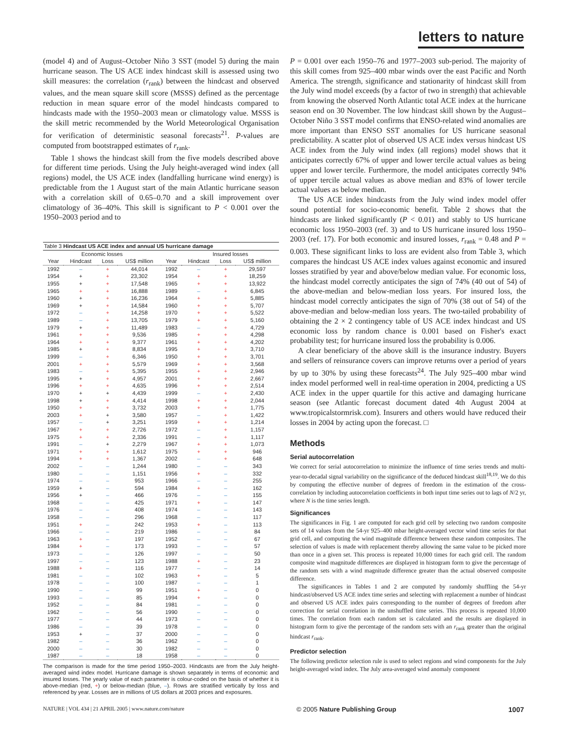letters to nature
(model 4) and of August–October Niño 3 SST (model 5) during the main hurricane season. The US ACE index hindcast skill is assessed using two skill measures: the correlation (r<sub>rank</sub>) between the hindcast and observed values, and the mean square skill score (MSSS) defined as the percentage reduction in mean square error of the model hindcasts compared to hindcasts made with the 1950–2003 mean or climatology value. MSSS is the skill metric recommended by the World Meteorological Organisation for verification of deterministic seasonal forecasts<sup>21</sup>. P-values are computed from bootstrapped estimates of r<sub>rank</sub>.
Table 1 shows the hindcast skill from the five models described above for different time periods. Using the July height-averaged wind index (all regions) model, the US ACE index (landfalling hurricane wind energy) is predictable from the 1 August start of the main Atlantic hurricane season with a correlation skill of 0.65–0.70 and a skill improvement over climatology of 36–40%. This skill is significant to P < 0.001 over the 1950–2003 period and to
| Table 3 Hindcast US ACE index and annual US hurricane damage | | | | | | | |
| Economic losses | | | | | Insured losses | | |
| Year | Hindcast | Loss | US$ million | Year | Hindcast | Loss | US$ million |
| 1992 | – | + | 44,014 | 1992 | – | + | 29,597 |
| 1954 | + | + | 23,302 | 1954 | + | + | 18,259 |
| 1955 | + | + | 17,548 | 1965 | + | + | 13,922 |
| 1965 | + | + | 16,888 | 1989 | – | + | 6,845 |
| 1960 | + | + | 16,236 | 1964 | + | + | 5,885 |
| 1969 | + | + | 14,584 | 1960 | + | + | 5,707 |
| 1972 | – | + | 14,258 | 1970 | + | + | 5,522 |
| 1989 | – | + | 13,705 | 1979 | + | + | 5,160 |
| 1979 | + | + | 11,489 | 1983 | – | + | 4,729 |
| 1961 | + | + | 9,536 | 1985 | + | + | 4,298 |
| 1964 | + | + | 9,377 | 1961 | + | + | 4,202 |
| 1985 | + | + | 8,834 | 1995 | + | + | 3,710 |
| 1999 | – | + | 6,346 | 1950 | + | + | 3,701 |
| 2001 | + | + | 5,579 | 1969 | + | + | 3,568 |
| 1983 | – | + | 5,395 | 1955 | + | + | 2,946 |
| 1995 | + | + | 4,957 | 2001 | + | + | 2,667 |
| 1996 | + | + | 4,635 | 1996 | + | + | 2,514 |
| 1970 | + | + | 4,439 | 1999 | – | + | 2,430 |
| 1998 | + | + | 4,414 | 1998 | + | + | 2,044 |
| 1950 | + | + | 3,732 | 2003 | + | + | 1,775 |
| 2003 | + | + | 3,580 | 1957 | – | + | 1,422 |
| 1957 | – | + | 3,251 | 1959 | + | + | 1,214 |
| 1967 | + | + | 2,726 | 1972 | – | + | 1,157 |
| 1975 | + | + | 2,336 | 1991 | – | + | 1,117 |
| 1991 | – | + | 2,279 | 1967 | + | + | 1,073 |
| 1971 | + | + | 1,612 | 1975 | + | + | 946 |
| 1994 | + | + | 1,367 | 2002 | – | + | 648 |
| 2002 | – | – | 1,244 | 1980 | – | – | 343 |
| 1980 | – | – | 1,151 | 1956 | + | – | 332 |
| 1974 | – | – | 953 | 1966 | – | – | 255 |
| 1959 | + | – | 594 | 1984 | + | – | 162 |
| 1956 | + | – | 466 | 1976 | – | – | 155 |
| 1968 | – | – | 425 | 1971 | + | – | 147 |
| 1976 | – | – | 408 | 1974 | – | – | 143 |
| 1958 | – | – | 296 | 1968 | – | – | 117 |
| 1951 | + | – | 242 | 1953 | + | – | 113 |
| 1966 | – | – | 219 | 1986 | – | – | 84 |
| 1963 | + | – | 197 | 1952 | – | – | 67 |
| 1984 | + | – | 173 | 1993 | – | – | 57 |
| 1973 | – | – | 126 | 1997 | – | – | 50 |
| 1997 | – | – | 123 | 1988 | + | – | 23 |
| 1988 | + | – | 116 | 1977 | – | – | 14 |
| 1981 | – | – | 102 | 1963 | + | – | 5 |
| 1978 | – | – | 100 | 1987 | – | – | 1 |
| 1990 | – | – | 99 | 1951 | + | – | 0 |
| 1993 | – | – | 85 | 1994 | + | – | 0 |
| 1952 | – | – | 84 | 1981 | – | – | 0 |
| 1962 | – | – | 56 | 1990 | – | – | 0 |
| 1977 | – | – | 44 | 1973 | – | – | 0 |
| 1986 | – | – | 39 | 1978 | – | – | 0 |
| 1953 | + | – | 37 | 2000 | – | – | 0 |
| 1982 | – | – | 36 | 1962 | – | – | 0 |
| 2000 | – | – | 30 | 1982 | – | – | 0 |
| 1987 | – | – | 18 | 1958 | – | – | 0 |
The comparison is made for the time period 1950–2003. Hindcasts are from the July height-averaged wind index model. Hurricane damage is shown separately in terms of economic and insured losses. The yearly value of each parameter is colour-coded on the basis of whether it is above-median (red, +) or below-median (blue, –). Rows are stratified vertically by loss and referenced by year. Losses are in millions of US dollars at 2003 prices and exposures.
P = 0.001 over each 1950–76 and 1977–2003 sub-period. The majority of this skill comes from 925–400 mbar winds over the east Pacific and North America. The strength, significance and stationarity of hindcast skill from the July wind model exceeds (by a factor of two in strength) that achievable from knowing the observed North Atlantic total ACE index at the hurricane season end on 30 November. The low hindcast skill shown by the August–October Niño 3 SST model confirms that ENSO-related wind anomalies are more important than ENSO SST anomalies for US hurricane seasonal predictability. A scatter plot of observed US ACE index versus hindcast US ACE index from the July wind index (all regions) model shows that it anticipates correctly 67% of upper and lower tercile actual values as being upper and lower tercile. Furthermore, the model anticipates correctly 94% of upper tercile actual values as above median and 83% of lower tercile actual values as below median.
The US ACE index hindcasts from the July wind index model offer sound potential for socio-economic benefit. Table 2 shows that the hindcasts are linked significantly (P < 0.01) and stably to US hurricane economic loss 1950–2003 (ref. 3) and to US hurricane insured loss 1950–2003 (ref. 17). For both economic and insured losses, r<sub>rank</sub> = 0.48 and P = 0.003. These significant links to loss are evident also from Table 3, which compares the hindcast US ACE index values against economic and insured losses stratified by year and above/below median value. For economic loss, the hindcast model correctly anticipates the sign of 74% (40 out of 54) of the above-median and below-median loss years. For insured loss, the hindcast model correctly anticipates the sign of 70% (38 out of 54) of the above-median and below-median loss years. The two-tailed probability of obtaining the 2 × 2 contingency table of US ACE index hindcast and US economic loss by random chance is 0.001 based on Fisher's exact probability test; for hurricane insured loss the probability is 0.006.
A clear beneficiary of the above skill is the insurance industry. Buyers and sellers of reinsurance covers can improve returns over a period of years by up to 30% by using these forecasts<sup>24</sup>. The July 925–400 mbar wind index model performed well in real-time operation in 2004, predicting a US ACE index in the upper quartile for this active and damaging hurricane season (see Atlantic forecast document dated 4th August 2004 at www.tropicalstormrisk.com). Insurers and others would have reduced their losses in 2004 by acting upon the forecast. □
Methods
Serial autocorrelation
We correct for serial autocorrelation to minimize the influence of time series trends and multi-year-to-decadal signal variability on the significance of the deduced hindcast skill<sup>18,19</sup>. We do this by computing the effective number of degrees of freedom in the estimation of the cross-correlation by including autocorrelation coefficients in both input time series out to lags of N/2 yr, where N is the time series length.
Significances
The significances in Fig. 1 are computed for each grid cell by selecting two random composite sets of 14 values from the 54-yr 925–400 mbar height-averaged vector wind time series for that grid cell, and computing the wind magnitude difference between these random composites. The selection of values is made with replacement thereby allowing the same value to be picked more than once in a given set. This process is repeated 10,000 times for each grid cell. The random composite wind magnitude differences are displayed in histogram form to give the percentage of the random sets with a wind magnitude difference greater than the actual observed composite difference.
The significances in Tables 1 and 2 are computed by randomly shuffling the 54-yr hindcast/observed US ACE index time series and selecting with replacement a number of hindcast and observed US ACE index pairs corresponding to the number of degrees of freedom after correction for serial correlation in the unshuffled time series. This process is repeated 10,000 times. The correlation from each random set is calculated and the results are displayed in histogram form to give the percentage of the random sets with an r<sub>rank</sub> greater than the original hindcast r<sub>rank</sub>.
Predictor selection
The following predictor selection rule is used to select regions and wind components for the July height-averaged wind index. The July area-averaged wind anomaly component
NATURE | VOL 434 | 21 APRIL 2005 | www.nature.com/nature © 2005 Nature Publishing Group 1007